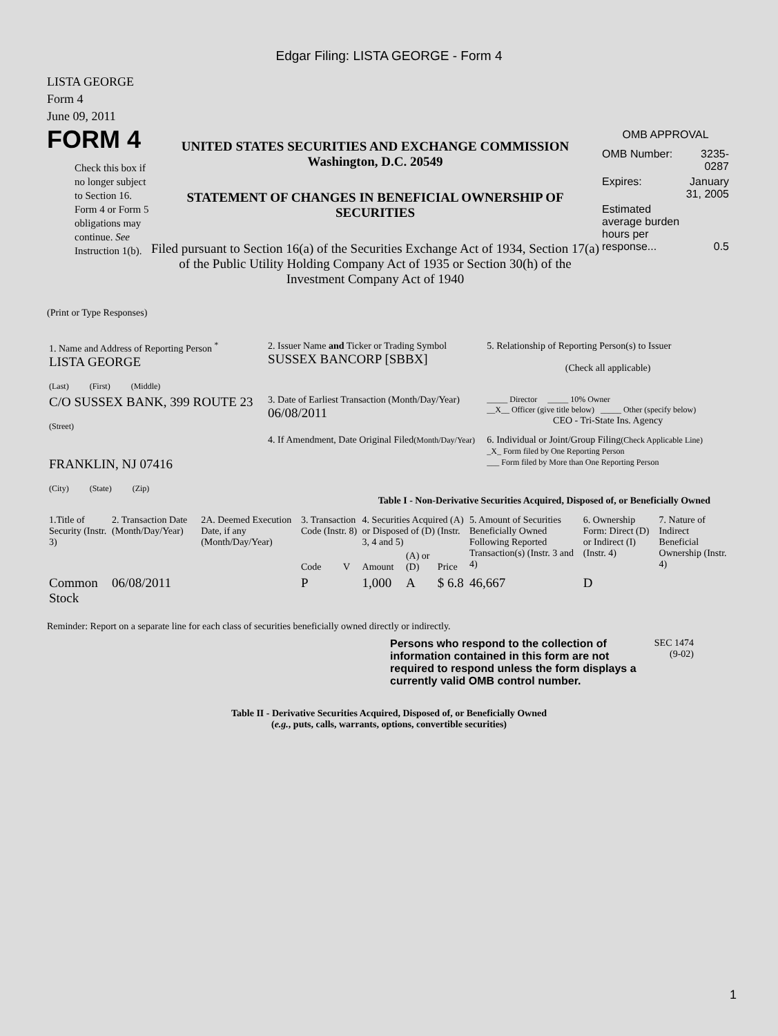Edgar Filing: LISTA GEORGE - Form 4
LISTA GEORGE
Form 4
June 09, 2011
FORM 4
Check this box if no longer subject to Section 16. Form 4 or Form 5 obligations may continue. See Instruction 1(b).
UNITED STATES SECURITIES AND EXCHANGE COMMISSION
Washington, D.C. 20549
STATEMENT OF CHANGES IN BENEFICIAL OWNERSHIP OF SECURITIES
Filed pursuant to Section 16(a) of the Securities Exchange Act of 1934, Section 17(a) of the Public Utility Holding Company Act of 1935 or Section 30(h) of the Investment Company Act of 1940
OMB APPROVAL
| OMB Number: | 3235-0287 |
| Expires: | January 31, 2005 |
| Estimated average burden hours per response... | 0.5 |
(Print or Type Responses)
| 1. Name and Address of Reporting Person <sup>*</sup> LISTA GEORGE (Last) (First) (Middle) | 2. Issuer Name and Ticker or Trading Symbol SUSSEX BANCORP [SBBX] | 5. Relationship of Reporting Person(s) to Issuer (Check all applicable) |
| C/O SUSSEX BANK, 399 ROUTE 23 (Street) | 3. Date of Earliest Transaction (Month/Day/Year) 06/08/2011 | _____ Director _____ 10% Owner __X__ Officer (give title below) _____ Other (specify below) CEO - Tri-State Ins. Agency |
| FRANKLIN, NJ 07416 (City) (State) (Zip) | 4. If Amendment, Date Original Filed (Month/Day/Year) | 6. Individual or Joint/Group Filing (Check Applicable Line) _X_ Form filed by One Reporting Person ___ Form filed by More than One Reporting Person |
Table I - Non-Derivative Securities Acquired, Disposed of, or Beneficially Owned
| 1.Title of Security (Instr. 3) | 2. Transaction Date (Month/Day/Year) | 2A. Deemed Execution Date, if any (Month/Day/Year) | 3. Transaction Code (Instr. 8) | | 4. Securities Acquired (A) or Disposed of (D) (Instr. 3, 4 and 5) | | | 5. Amount of Securities Beneficially Owned Following Reported Transaction(s) (Instr. 3 and 4) | 6. Ownership Form: Direct (D) or Indirect (I) (Instr. 4) | 7. Nature of Indirect Beneficial Ownership (Instr. 4) |
| --- | --- | --- | --- | --- | --- | --- | --- | --- | --- | --- |
| | | | Code | V | Amount | (A) or (D) | Price | | | |
| Common Stock | 06/08/2011 | | P | | 1,000 | A | $ 6.8 | 46,667 | D | |
Reminder: Report on a separate line for each class of securities beneficially owned directly or indirectly.
Persons who respond to the collection of information contained in this form are not required to respond unless the form displays a currently valid OMB control number.
SEC 1474
(9-02)
Table II - Derivative Securities Acquired, Disposed of, or Beneficially Owned
(e.g., puts, calls, warrants, options, convertible securities)
1